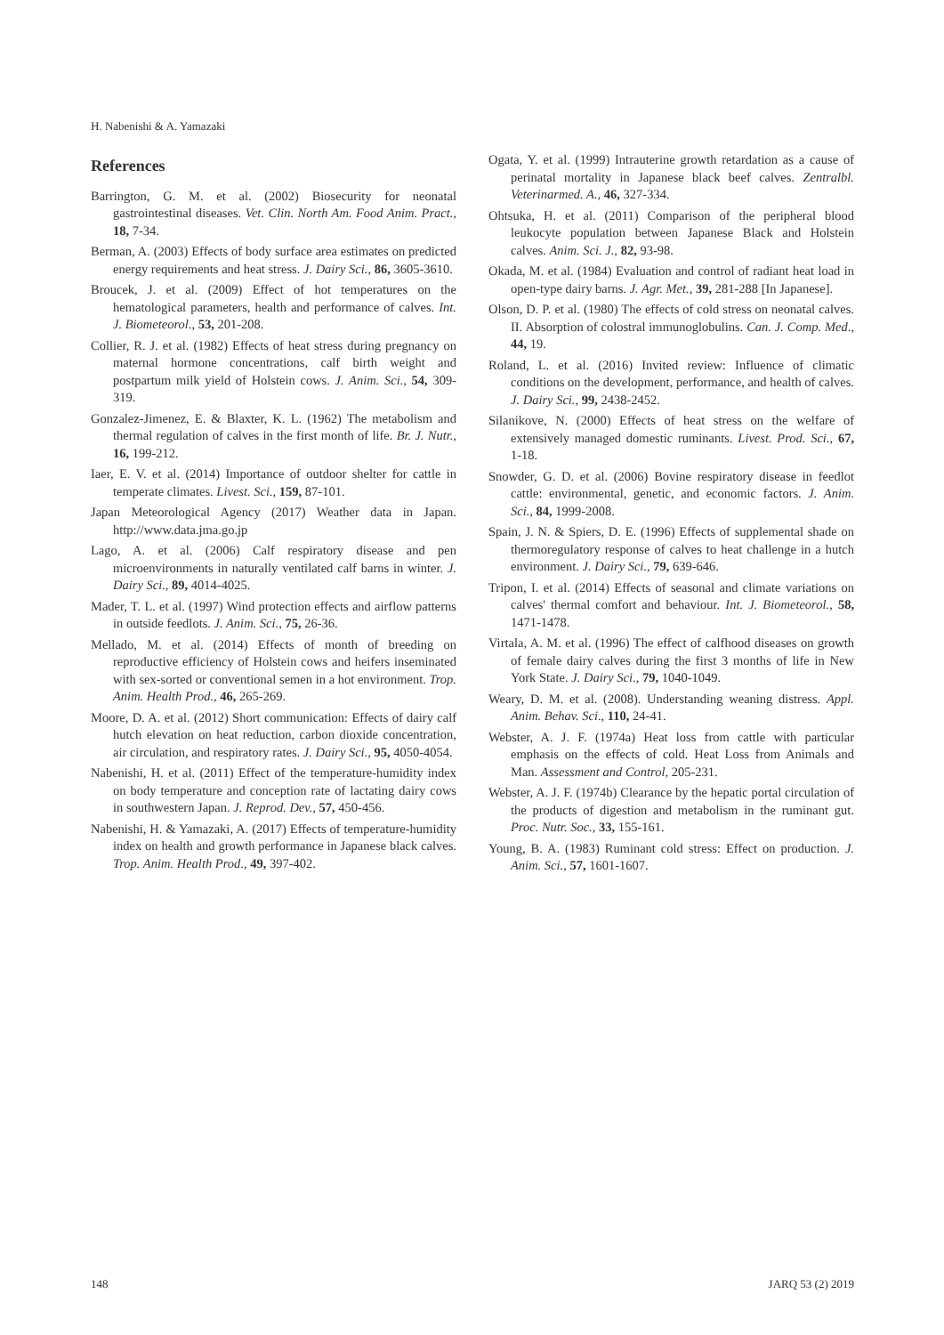H. Nabenishi & A. Yamazaki
References
Barrington, G. M. et al. (2002) Biosecurity for neonatal gastrointestinal diseases. Vet. Clin. North Am. Food Anim. Pract., 18, 7-34.
Berman, A. (2003) Effects of body surface area estimates on predicted energy requirements and heat stress. J. Dairy Sci., 86, 3605-3610.
Broucek, J. et al. (2009) Effect of hot temperatures on the hematological parameters, health and performance of calves. Int. J. Biometeorol., 53, 201-208.
Collier, R. J. et al. (1982) Effects of heat stress during pregnancy on maternal hormone concentrations, calf birth weight and postpartum milk yield of Holstein cows. J. Anim. Sci., 54, 309-319.
Gonzalez-Jimenez, E. & Blaxter, K. L. (1962) The metabolism and thermal regulation of calves in the first month of life. Br. J. Nutr., 16, 199-212.
Iaer, E. V. et al. (2014) Importance of outdoor shelter for cattle in temperate climates. Livest. Sci., 159, 87-101.
Japan Meteorological Agency (2017) Weather data in Japan. http://www.data.jma.go.jp
Lago, A. et al. (2006) Calf respiratory disease and pen microenvironments in naturally ventilated calf barns in winter. J. Dairy Sci., 89, 4014-4025.
Mader, T. L. et al. (1997) Wind protection effects and airflow patterns in outside feedlots. J. Anim. Sci., 75, 26-36.
Mellado, M. et al. (2014) Effects of month of breeding on reproductive efficiency of Holstein cows and heifers inseminated with sex-sorted or conventional semen in a hot environment. Trop. Anim. Health Prod., 46, 265-269.
Moore, D. A. et al. (2012) Short communication: Effects of dairy calf hutch elevation on heat reduction, carbon dioxide concentration, air circulation, and respiratory rates. J. Dairy Sci., 95, 4050-4054.
Nabenishi, H. et al. (2011) Effect of the temperature-humidity index on body temperature and conception rate of lactating dairy cows in southwestern Japan. J. Reprod. Dev., 57, 450-456.
Nabenishi, H. & Yamazaki, A. (2017) Effects of temperature-humidity index on health and growth performance in Japanese black calves. Trop. Anim. Health Prod., 49, 397-402.
Ogata, Y. et al. (1999) Intrauterine growth retardation as a cause of perinatal mortality in Japanese black beef calves. Zentralbl. Veterinarmed. A., 46, 327-334.
Ohtsuka, H. et al. (2011) Comparison of the peripheral blood leukocyte population between Japanese Black and Holstein calves. Anim. Sci. J., 82, 93-98.
Okada, M. et al. (1984) Evaluation and control of radiant heat load in open-type dairy barns. J. Agr. Met., 39, 281-288 [In Japanese].
Olson, D. P. et al. (1980) The effects of cold stress on neonatal calves. II. Absorption of colostral immunoglobulins. Can. J. Comp. Med., 44, 19.
Roland, L. et al. (2016) Invited review: Influence of climatic conditions on the development, performance, and health of calves. J. Dairy Sci., 99, 2438-2452.
Silanikove, N. (2000) Effects of heat stress on the welfare of extensively managed domestic ruminants. Livest. Prod. Sci., 67, 1-18.
Snowder, G. D. et al. (2006) Bovine respiratory disease in feedlot cattle: environmental, genetic, and economic factors. J. Anim. Sci., 84, 1999-2008.
Spain, J. N. & Spiers, D. E. (1996) Effects of supplemental shade on thermoregulatory response of calves to heat challenge in a hutch environment. J. Dairy Sci., 79, 639-646.
Tripon, I. et al. (2014) Effects of seasonal and climate variations on calves' thermal comfort and behaviour. Int. J. Biometeorol., 58, 1471-1478.
Virtala, A. M. et al. (1996) The effect of calfhood diseases on growth of female dairy calves during the first 3 months of life in New York State. J. Dairy Sci., 79, 1040-1049.
Weary, D. M. et al. (2008). Understanding weaning distress. Appl. Anim. Behav. Sci., 110, 24-41.
Webster, A. J. F. (1974a) Heat loss from cattle with particular emphasis on the effects of cold. Heat Loss from Animals and Man. Assessment and Control, 205-231.
Webster, A. J. F. (1974b) Clearance by the hepatic portal circulation of the products of digestion and metabolism in the ruminant gut. Proc. Nutr. Soc., 33, 155-161.
Young, B. A. (1983) Ruminant cold stress: Effect on production. J. Anim. Sci., 57, 1601-1607.
148 JARQ 53 (2) 2019